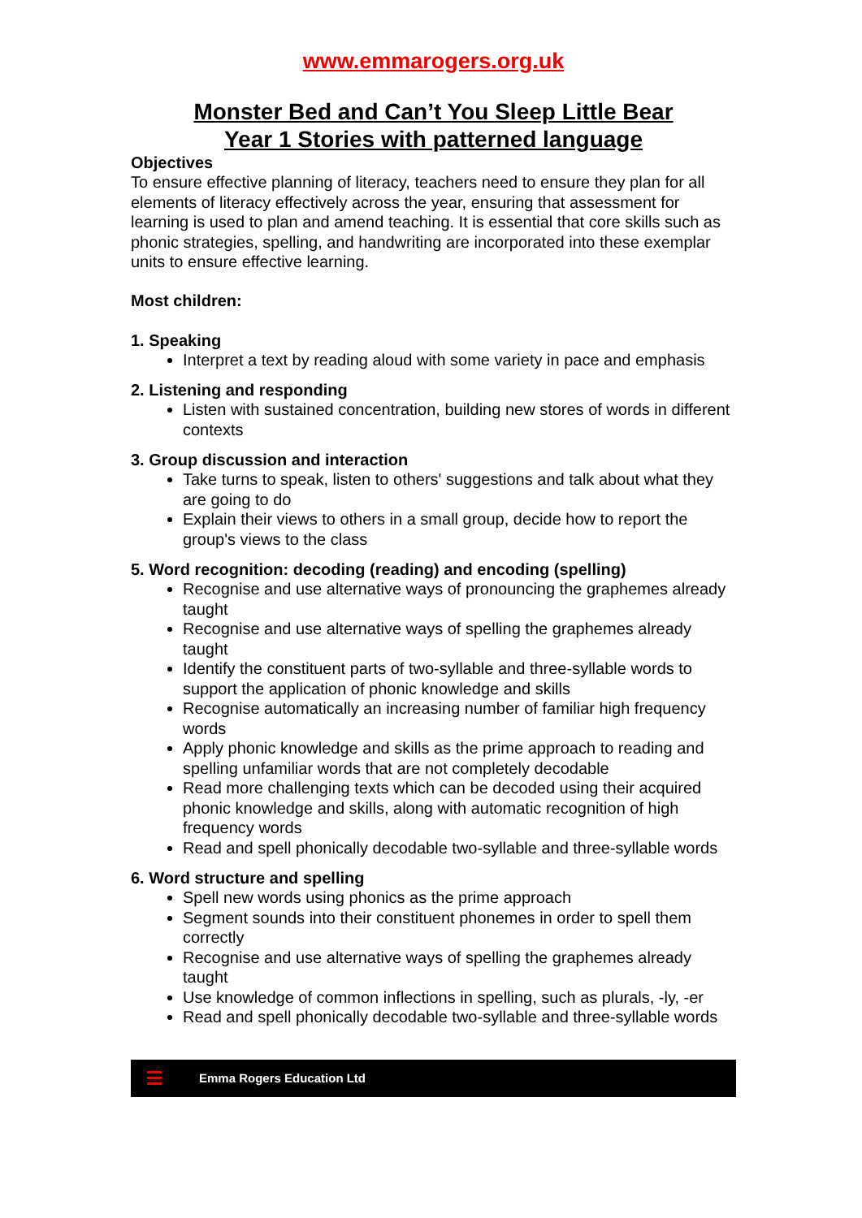www.emmarogers.org.uk
Monster Bed and Can’t You Sleep Little Bear
Year 1 Stories with patterned language
Objectives
To ensure effective planning of literacy, teachers need to ensure they plan for all elements of literacy effectively across the year, ensuring that assessment for learning is used to plan and amend teaching. It is essential that core skills such as phonic strategies, spelling, and handwriting are incorporated into these exemplar units to ensure effective learning.
Most children:
1. Speaking
Interpret a text by reading aloud with some variety in pace and emphasis
2. Listening and responding
Listen with sustained concentration, building new stores of words in different contexts
3. Group discussion and interaction
Take turns to speak, listen to others' suggestions and talk about what they are going to do
Explain their views to others in a small group, decide how to report the group's views to the class
5. Word recognition: decoding (reading) and encoding (spelling)
Recognise and use alternative ways of pronouncing the graphemes already taught
Recognise and use alternative ways of spelling the graphemes already taught
Identify the constituent parts of two-syllable and three-syllable words to support the application of phonic knowledge and skills
Recognise automatically an increasing number of familiar high frequency words
Apply phonic knowledge and skills as the prime approach to reading and spelling unfamiliar words that are not completely decodable
Read more challenging texts which can be decoded using their acquired phonic knowledge and skills, along with automatic recognition of high frequency words
Read and spell phonically decodable two-syllable and three-syllable words
6. Word structure and spelling
Spell new words using phonics as the prime approach
Segment sounds into their constituent phonemes in order to spell them correctly
Recognise and use alternative ways of spelling the graphemes already taught
Use knowledge of common inflections in spelling, such as plurals, -ly, -er
Read and spell phonically decodable two-syllable and three-syllable words
Emma Rogers Education Ltd